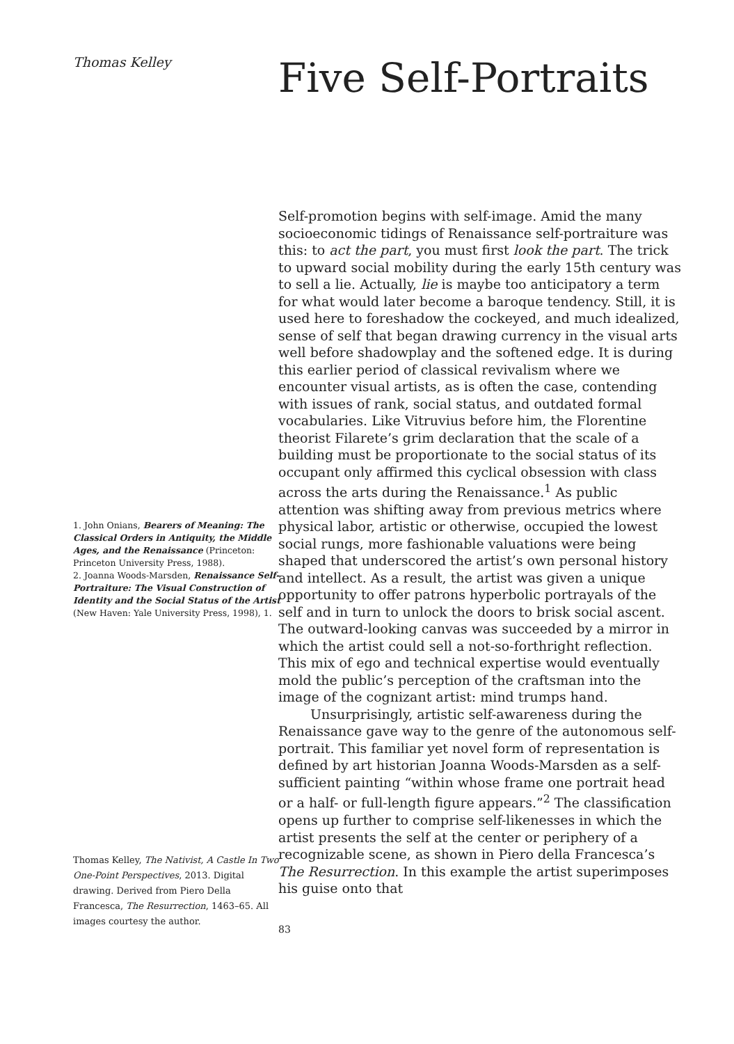Thomas Kelley
1. John Onians, Bearers of Meaning: The Classical Orders in Antiquity, the Middle Ages, and the Renaissance (Princeton: Princeton University Press, 1988).
2. Joanna Woods-Marsden, Renaissance Self-Portraiture: The Visual Construction of Identity and the Social Status of the Artist (New Haven: Yale University Press, 1998), 1.
Thomas Kelley, The Nativist, A Castle In Two One-Point Perspectives, 2013. Digital drawing. Derived from Piero Della Francesca, The Resurrection, 1463–65. All images courtesy the author.
Five Self-Portraits
Self-promotion begins with self-image. Amid the many socioeconomic tidings of Renaissance self-portraiture was this: to act the part, you must first look the part. The trick to upward social mobility during the early 15th century was to sell a lie. Actually, lie is maybe too anticipatory a term for what would later become a baroque tendency. Still, it is used here to foreshadow the cockeyed, and much idealized, sense of self that began drawing currency in the visual arts well before shadowplay and the softened edge. It is during this earlier period of classical revivalism where we encounter visual artists, as is often the case, contending with issues of rank, social status, and outdated formal vocabularies. Like Vitruvius before him, the Florentine theorist Filarete’s grim declaration that the scale of a building must be proportionate to the social status of its occupant only affirmed this cyclical obsession with class across the arts during the Renaissance.<sup>1</sup> As public attention was shifting away from previous metrics where physical labor, artistic or otherwise, occupied the lowest social rungs, more fashionable valuations were being shaped that underscored the artist’s own personal history and intellect. As a result, the artist was given a unique opportunity to offer patrons hyperbolic portrayals of the self and in turn to unlock the doors to brisk social ascent. The outward-looking canvas was succeeded by a mirror in which the artist could sell a not-so-forthright reflection. This mix of ego and technical expertise would eventually mold the public’s perception of the craftsman into the image of the cognizant artist: mind trumps hand.
Unsurprisingly, artistic self-awareness during the Renaissance gave way to the genre of the autonomous self-portrait. This familiar yet novel form of representation is defined by art historian Joanna Woods-Marsden as a self-sufficient painting “within whose frame one portrait head or a half- or full-length figure appears.”<sup>2</sup> The classification opens up further to comprise self-likenesses in which the artist presents the self at the center or periphery of a recognizable scene, as shown in Piero della Francesca’s The Resurrection. In this example the artist superimposes his guise onto that
83